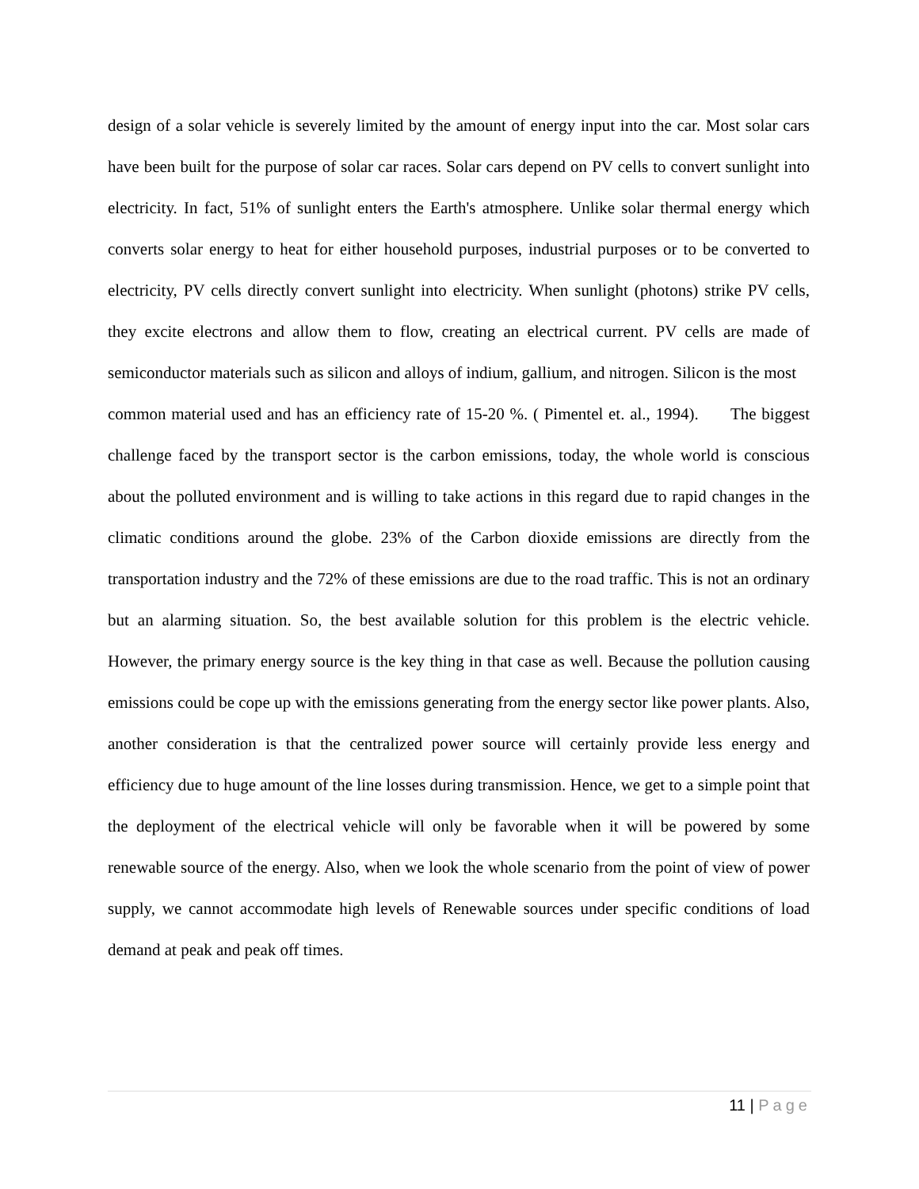design of a solar vehicle is severely limited by the amount of energy input into the car. Most solar cars have been built for the purpose of solar car races. Solar cars depend on PV cells to convert sunlight into electricity. In fact, 51% of sunlight enters the Earth's atmosphere. Unlike solar thermal energy which converts solar energy to heat for either household purposes, industrial purposes or to be converted to electricity, PV cells directly convert sunlight into electricity. When sunlight (photons) strike PV cells, they excite electrons and allow them to flow, creating an electrical current. PV cells are made of semiconductor materials such as silicon and alloys of indium, gallium, and nitrogen. Silicon is the most
common material used and has an efficiency rate of 15-20 %. ( Pimentel et. al., 1994). The biggest challenge faced by the transport sector is the carbon emissions, today, the whole world is conscious about the polluted environment and is willing to take actions in this regard due to rapid changes in the climatic conditions around the globe. 23% of the Carbon dioxide emissions are directly from the transportation industry and the 72% of these emissions are due to the road traffic. This is not an ordinary but an alarming situation. So, the best available solution for this problem is the electric vehicle. However, the primary energy source is the key thing in that case as well. Because the pollution causing emissions could be cope up with the emissions generating from the energy sector like power plants. Also, another consideration is that the centralized power source will certainly provide less energy and efficiency due to huge amount of the line losses during transmission. Hence, we get to a simple point that the deployment of the electrical vehicle will only be favorable when it will be powered by some renewable source of the energy. Also, when we look the whole scenario from the point of view of power supply, we cannot accommodate high levels of Renewable sources under specific conditions of load demand at peak and peak off times.
11 | Page